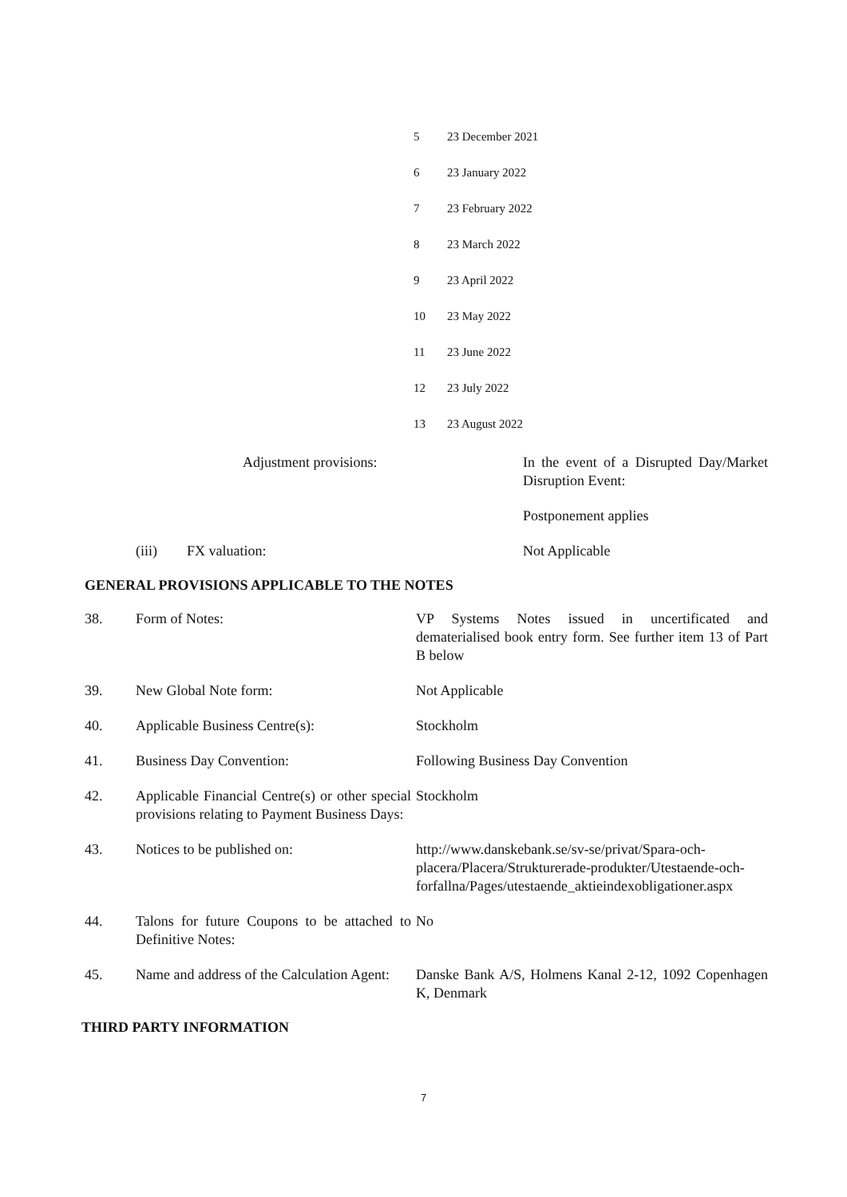| 5 | 23 December 2021 |
| 6 | 23 January 2022 |
| 7 | 23 February 2022 |
| 8 | 23 March 2022 |
| 9 | 23 April 2022 |
| 10 | 23 May 2022 |
| 11 | 23 June 2022 |
| 12 | 23 July 2022 |
| 13 | 23 August 2022 |
| | Adjustment provisions: | In the event of a Disrupted Day/Market Disruption Event: |
| | | Postponement applies |
| (iii) | FX valuation: | Not Applicable |
GENERAL PROVISIONS APPLICABLE TO THE NOTES
| 38. | Form of Notes: | VP Systems Notes issued in uncertificated and dematerialised book entry form. See further item 13 of Part B below |
| 39. | New Global Note form: | Not Applicable |
| 40. | Applicable Business Centre(s): | Stockholm |
| 41. | Business Day Convention: | Following Business Day Convention |
| 42. | Applicable Financial Centre(s) or other special provisions relating to Payment Business Days: | Stockholm |
| 43. | Notices to be published on: | http://www.danskebank.se/sv-se/privat/Spara-och-placera/Placera/Strukturerade-produkter/Utestaende-och- forfallna/Pages/utestaende_aktieindexobligationer.aspx |
| 44. | Talons for future Coupons to be attached to Definitive Notes: | No |
| 45. | Name and address of the Calculation Agent: | Danske Bank A/S, Holmens Kanal 2-12, 1092 Copenhagen K, Denmark |
THIRD PARTY INFORMATION
7